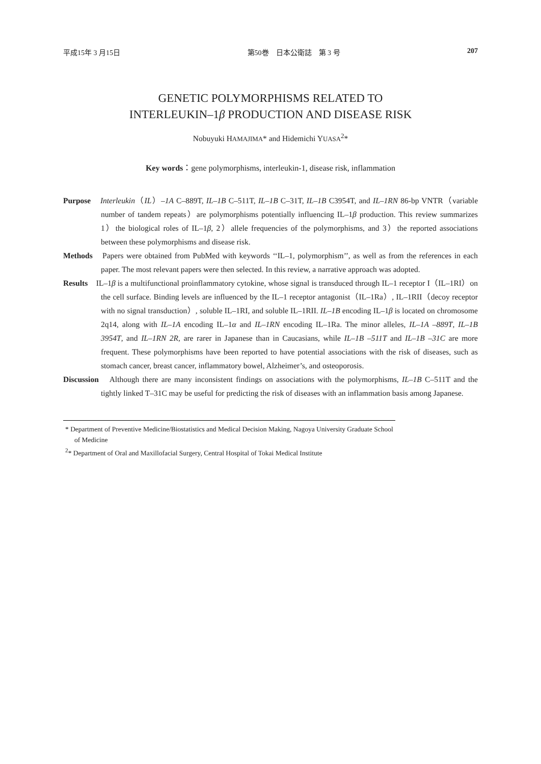平成15年 3 月15日 第50巻　日本公衛誌　第 3 号 207
GENETIC POLYMORPHISMS RELATED TO
INTERLEUKIN–1β PRODUCTION AND DISEASE RISK
Nobuyuki HAMAJIMA* and Hidemichi YUASA<sup>2</sup>*
Key words：gene polymorphisms, interleukin-1, disease risk, inflammation
Purpose　Interleukin（IL）–1A C–889T, IL–1B C–511T, IL–1B C–31T, IL–1B C3954T, and IL–1RN 86-bp VNTR（variable number of tandem repeats）are polymorphisms potentially influencing IL–1β production. This review summarizes 1）the biological roles of IL–1β, 2）allele frequencies of the polymorphisms, and 3）the reported associations between these polymorphisms and disease risk.
Methods　Papers were obtained from PubMed with keywords ‘‘IL–1, polymorphism’’, as well as from the references in each paper. The most relevant papers were then selected. In this review, a narrative approach was adopted.
Results　IL–1β is a multifunctional proinflammatory cytokine, whose signal is transduced through IL–1 receptor I（IL–1RI）on the cell surface. Binding levels are influenced by the IL–1 receptor antagonist（IL–1Ra）, IL–1RII（decoy receptor with no signal transduction）, soluble IL–1RI, and soluble IL–1RII. IL–1B encoding IL–1β is located on chromosome 2q14, along with IL–1A encoding IL–1α and IL–1RN encoding IL–1Ra. The minor alleles, IL–1A –889T, IL–1B 3954T, and IL–1RN 2R, are rarer in Japanese than in Caucasians, while IL–1B –511T and IL–1B –31C are more frequent. These polymorphisms have been reported to have potential associations with the risk of diseases, such as stomach cancer, breast cancer, inflammatory bowel, Alzheimer’s, and osteoporosis.
Discussion　Although there are many inconsistent findings on associations with the polymorphisms, IL–1B C–511T and the tightly linked T–31C may be useful for predicting the risk of diseases with an inflammation basis among Japanese.
* Department of Preventive Medicine/Biostatistics and Medical Decision Making, Nagoya University Graduate School of Medicine
<sup>2</sup>* Department of Oral and Maxillofacial Surgery, Central Hospital of Tokai Medical Institute